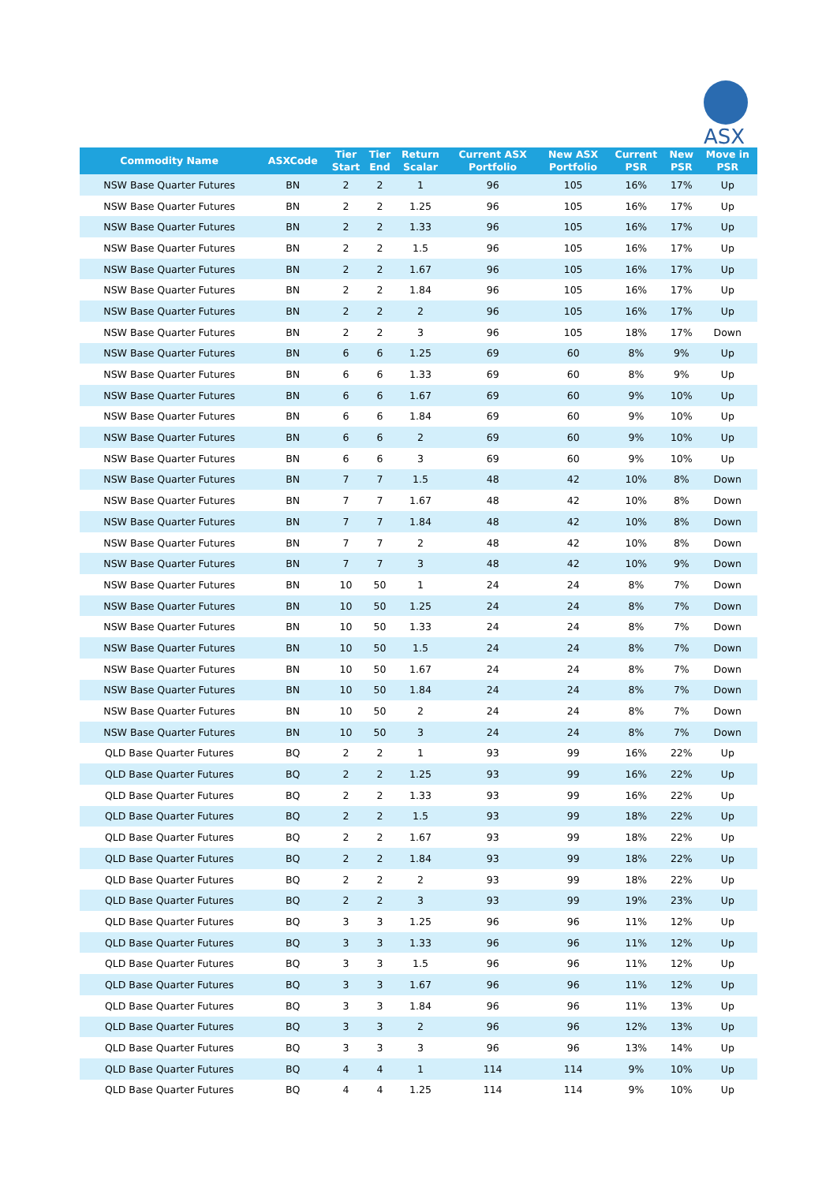ASX
| Commodity Name | ASXCode | Tier Start | Tier End | Return Scalar | Current ASX Portfolio | New ASX Portfolio | Current PSR | New PSR | Move in PSR |
| --- | --- | --- | --- | --- | --- | --- | --- | --- | --- |
| NSW Base Quarter Futures | BN | 2 | 2 | 1 | 96 | 105 | 16% | 17% | Up |
| NSW Base Quarter Futures | BN | 2 | 2 | 1.25 | 96 | 105 | 16% | 17% | Up |
| NSW Base Quarter Futures | BN | 2 | 2 | 1.33 | 96 | 105 | 16% | 17% | Up |
| NSW Base Quarter Futures | BN | 2 | 2 | 1.5 | 96 | 105 | 16% | 17% | Up |
| NSW Base Quarter Futures | BN | 2 | 2 | 1.67 | 96 | 105 | 16% | 17% | Up |
| NSW Base Quarter Futures | BN | 2 | 2 | 1.84 | 96 | 105 | 16% | 17% | Up |
| NSW Base Quarter Futures | BN | 2 | 2 | 2 | 96 | 105 | 16% | 17% | Up |
| NSW Base Quarter Futures | BN | 2 | 2 | 3 | 96 | 105 | 18% | 17% | Down |
| NSW Base Quarter Futures | BN | 6 | 6 | 1.25 | 69 | 60 | 8% | 9% | Up |
| NSW Base Quarter Futures | BN | 6 | 6 | 1.33 | 69 | 60 | 8% | 9% | Up |
| NSW Base Quarter Futures | BN | 6 | 6 | 1.67 | 69 | 60 | 9% | 10% | Up |
| NSW Base Quarter Futures | BN | 6 | 6 | 1.84 | 69 | 60 | 9% | 10% | Up |
| NSW Base Quarter Futures | BN | 6 | 6 | 2 | 69 | 60 | 9% | 10% | Up |
| NSW Base Quarter Futures | BN | 6 | 6 | 3 | 69 | 60 | 9% | 10% | Up |
| NSW Base Quarter Futures | BN | 7 | 7 | 1.5 | 48 | 42 | 10% | 8% | Down |
| NSW Base Quarter Futures | BN | 7 | 7 | 1.67 | 48 | 42 | 10% | 8% | Down |
| NSW Base Quarter Futures | BN | 7 | 7 | 1.84 | 48 | 42 | 10% | 8% | Down |
| NSW Base Quarter Futures | BN | 7 | 7 | 2 | 48 | 42 | 10% | 8% | Down |
| NSW Base Quarter Futures | BN | 7 | 7 | 3 | 48 | 42 | 10% | 9% | Down |
| NSW Base Quarter Futures | BN | 10 | 50 | 1 | 24 | 24 | 8% | 7% | Down |
| NSW Base Quarter Futures | BN | 10 | 50 | 1.25 | 24 | 24 | 8% | 7% | Down |
| NSW Base Quarter Futures | BN | 10 | 50 | 1.33 | 24 | 24 | 8% | 7% | Down |
| NSW Base Quarter Futures | BN | 10 | 50 | 1.5 | 24 | 24 | 8% | 7% | Down |
| NSW Base Quarter Futures | BN | 10 | 50 | 1.67 | 24 | 24 | 8% | 7% | Down |
| NSW Base Quarter Futures | BN | 10 | 50 | 1.84 | 24 | 24 | 8% | 7% | Down |
| NSW Base Quarter Futures | BN | 10 | 50 | 2 | 24 | 24 | 8% | 7% | Down |
| NSW Base Quarter Futures | BN | 10 | 50 | 3 | 24 | 24 | 8% | 7% | Down |
| QLD Base Quarter Futures | BQ | 2 | 2 | 1 | 93 | 99 | 16% | 22% | Up |
| QLD Base Quarter Futures | BQ | 2 | 2 | 1.25 | 93 | 99 | 16% | 22% | Up |
| QLD Base Quarter Futures | BQ | 2 | 2 | 1.33 | 93 | 99 | 16% | 22% | Up |
| QLD Base Quarter Futures | BQ | 2 | 2 | 1.5 | 93 | 99 | 18% | 22% | Up |
| QLD Base Quarter Futures | BQ | 2 | 2 | 1.67 | 93 | 99 | 18% | 22% | Up |
| QLD Base Quarter Futures | BQ | 2 | 2 | 1.84 | 93 | 99 | 18% | 22% | Up |
| QLD Base Quarter Futures | BQ | 2 | 2 | 2 | 93 | 99 | 18% | 22% | Up |
| QLD Base Quarter Futures | BQ | 2 | 2 | 3 | 93 | 99 | 19% | 23% | Up |
| QLD Base Quarter Futures | BQ | 3 | 3 | 1.25 | 96 | 96 | 11% | 12% | Up |
| QLD Base Quarter Futures | BQ | 3 | 3 | 1.33 | 96 | 96 | 11% | 12% | Up |
| QLD Base Quarter Futures | BQ | 3 | 3 | 1.5 | 96 | 96 | 11% | 12% | Up |
| QLD Base Quarter Futures | BQ | 3 | 3 | 1.67 | 96 | 96 | 11% | 12% | Up |
| QLD Base Quarter Futures | BQ | 3 | 3 | 1.84 | 96 | 96 | 11% | 13% | Up |
| QLD Base Quarter Futures | BQ | 3 | 3 | 2 | 96 | 96 | 12% | 13% | Up |
| QLD Base Quarter Futures | BQ | 3 | 3 | 3 | 96 | 96 | 13% | 14% | Up |
| QLD Base Quarter Futures | BQ | 4 | 4 | 1 | 114 | 114 | 9% | 10% | Up |
| QLD Base Quarter Futures | BQ | 4 | 4 | 1.25 | 114 | 114 | 9% | 10% | Up |